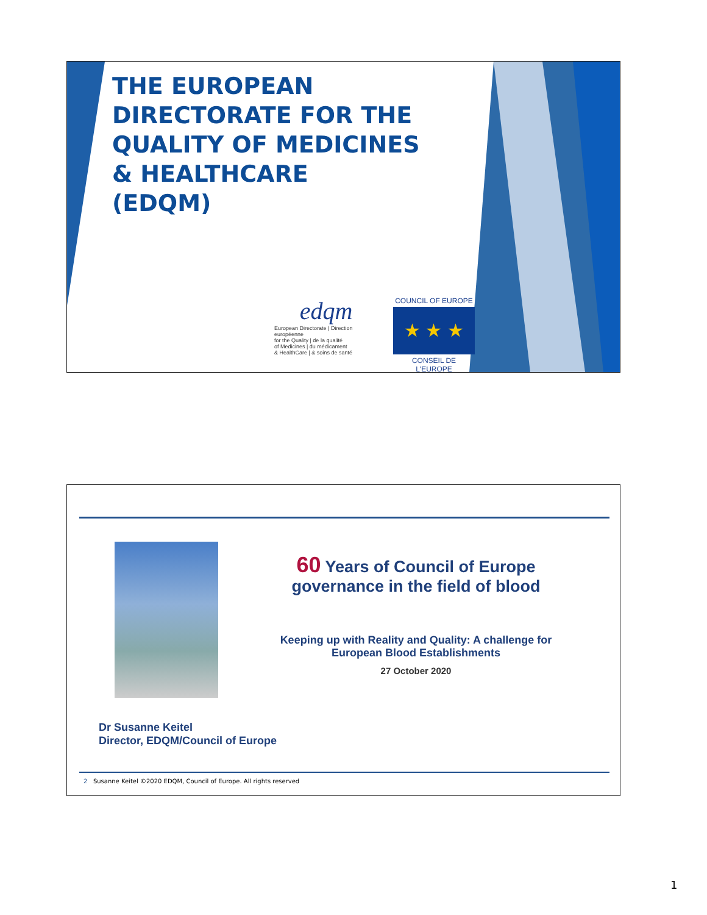THE EUROPEAN
DIRECTORATE FOR THE
QUALITY OF MEDICINES
& HEALTHCARE
(EDQM)
edqm
European Directorate | Direction européenne
for the Quality | de la qualité
of Medicines | du médicament
& HealthCare | & soins de santé
COUNCIL OF EUROPE
★ ★ ★
CONSEIL DE L'EUROPE
60 Years of Council of Europe governance in the field of blood
Keeping up with Reality and Quality: A challenge for European Blood Establishments
27 October 2020
Dr Susanne Keitel
Director, EDQM/Council of Europe
2 Susanne Keitel ©2020 EDQM, Council of Europe. All rights reserved
1